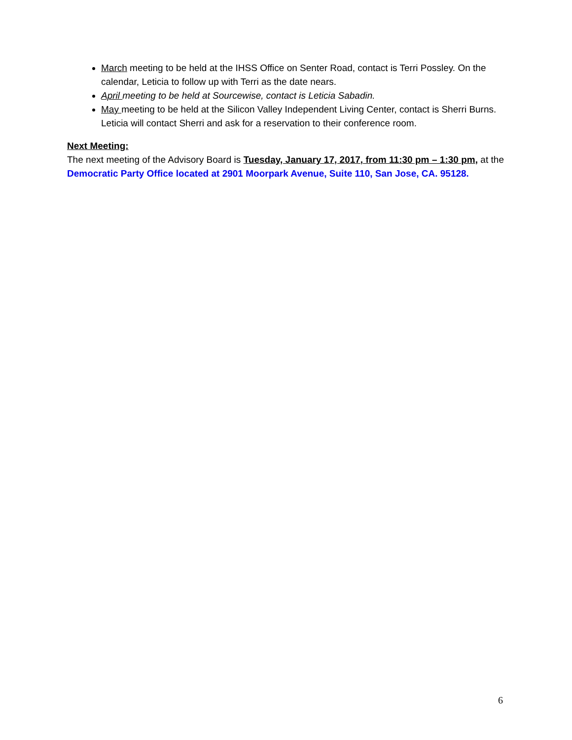March meeting to be held at the IHSS Office on Senter Road, contact is Terri Possley. On the calendar, Leticia to follow up with Terri as the date nears.
April meeting to be held at Sourcewise, contact is Leticia Sabadin.
May meeting to be held at the Silicon Valley Independent Living Center, contact is Sherri Burns. Leticia will contact Sherri and ask for a reservation to their conference room.
Next Meeting:
The next meeting of the Advisory Board is Tuesday, January 17, 2017, from 11:30 pm – 1:30 pm, at the Democratic Party Office located at 2901 Moorpark Avenue, Suite 110, San Jose, CA. 95128.
6